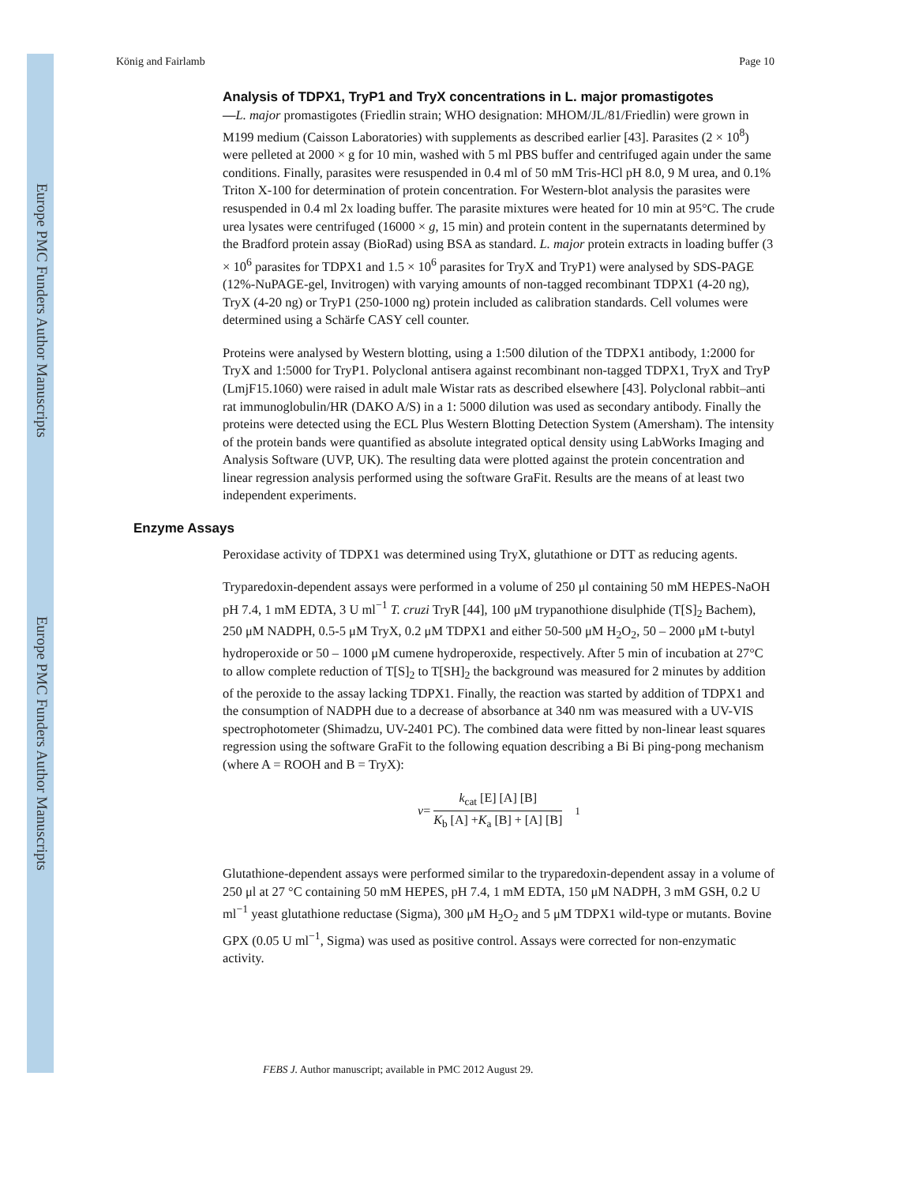Europe PMC Funders Author Manuscripts
Europe PMC Funders Author Manuscripts
König and Fairlamb Page 10
Analysis of TDPX1, TryP1 and TryX concentrations in L. major promastigotes
—L. major promastigotes (Friedlin strain; WHO designation: MHOM/JL/81/Friedlin) were grown in M199 medium (Caisson Laboratories) with supplements as described earlier [43]. Parasites (2 × 10<sup>8</sup>) were pelleted at 2000 × g for 10 min, washed with 5 ml PBS buffer and centrifuged again under the same conditions. Finally, parasites were resuspended in 0.4 ml of 50 mM Tris-HCl pH 8.0, 9 M urea, and 0.1% Triton X-100 for determination of protein concentration. For Western-blot analysis the parasites were resuspended in 0.4 ml 2x loading buffer. The parasite mixtures were heated for 10 min at 95°C. The crude urea lysates were centrifuged (16000 × g, 15 min) and protein content in the supernatants determined by the Bradford protein assay (BioRad) using BSA as standard. L. major protein extracts in loading buffer (3 × 10<sup>6</sup> parasites for TDPX1 and 1.5 × 10<sup>6</sup> parasites for TryX and TryP1) were analysed by SDS-PAGE (12%-NuPAGE-gel, Invitrogen) with varying amounts of non-tagged recombinant TDPX1 (4-20 ng), TryX (4-20 ng) or TryP1 (250-1000 ng) protein included as calibration standards. Cell volumes were determined using a Schärfe CASY cell counter.
Proteins were analysed by Western blotting, using a 1:500 dilution of the TDPX1 antibody, 1:2000 for TryX and 1:5000 for TryP1. Polyclonal antisera against recombinant non-tagged TDPX1, TryX and TryP (LmjF15.1060) were raised in adult male Wistar rats as described elsewhere [43]. Polyclonal rabbit–anti rat immunoglobulin/HR (DAKO A/S) in a 1: 5000 dilution was used as secondary antibody. Finally the proteins were detected using the ECL Plus Western Blotting Detection System (Amersham). The intensity of the protein bands were quantified as absolute integrated optical density using LabWorks Imaging and Analysis Software (UVP, UK). The resulting data were plotted against the protein concentration and linear regression analysis performed using the software GraFit. Results are the means of at least two independent experiments.
Enzyme Assays
Peroxidase activity of TDPX1 was determined using TryX, glutathione or DTT as reducing agents.
Tryparedoxin-dependent assays were performed in a volume of 250 μl containing 50 mM HEPES-NaOH pH 7.4, 1 mM EDTA, 3 U ml<sup>−1</sup> T. cruzi TryR [44], 100 μM trypanothione disulphide (T[S]<sub>2</sub> Bachem), 250 μM NADPH, 0.5-5 μM TryX, 0.2 μM TDPX1 and either 50-500 μM H<sub>2</sub>O<sub>2</sub>, 50 – 2000 μM t-butyl hydroperoxide or 50 – 1000 μM cumene hydroperoxide, respectively. After 5 min of incubation at 27°C to allow complete reduction of T[S]<sub>2</sub> to T[SH]<sub>2</sub> the background was measured for 2 minutes by addition of the peroxide to the assay lacking TDPX1. Finally, the reaction was started by addition of TDPX1 and the consumption of NADPH due to a decrease of absorbance at 340 nm was measured with a UV-VIS spectrophotometer (Shimadzu, UV-2401 PC). The combined data were fitted by non-linear least squares regression using the software GraFit to the following equation describing a Bi Bi ping-pong mechanism (where A = ROOH and B = TryX):
v= k<sub>cat</sub> [E] [A] [B] K<sub>b</sub> [A] +K<sub>a</sub> [B] + [A] [B] 1
Glutathione-dependent assays were performed similar to the tryparedoxin-dependent assay in a volume of 250 μl at 27 °C containing 50 mM HEPES, pH 7.4, 1 mM EDTA, 150 μM NADPH, 3 mM GSH, 0.2 U ml<sup>−1</sup> yeast glutathione reductase (Sigma), 300 μM H<sub>2</sub>O<sub>2</sub> and 5 μM TDPX1 wild-type or mutants. Bovine GPX (0.05 U ml<sup>−1</sup>, Sigma) was used as positive control. Assays were corrected for non-enzymatic activity.
FEBS J. Author manuscript; available in PMC 2012 August 29.